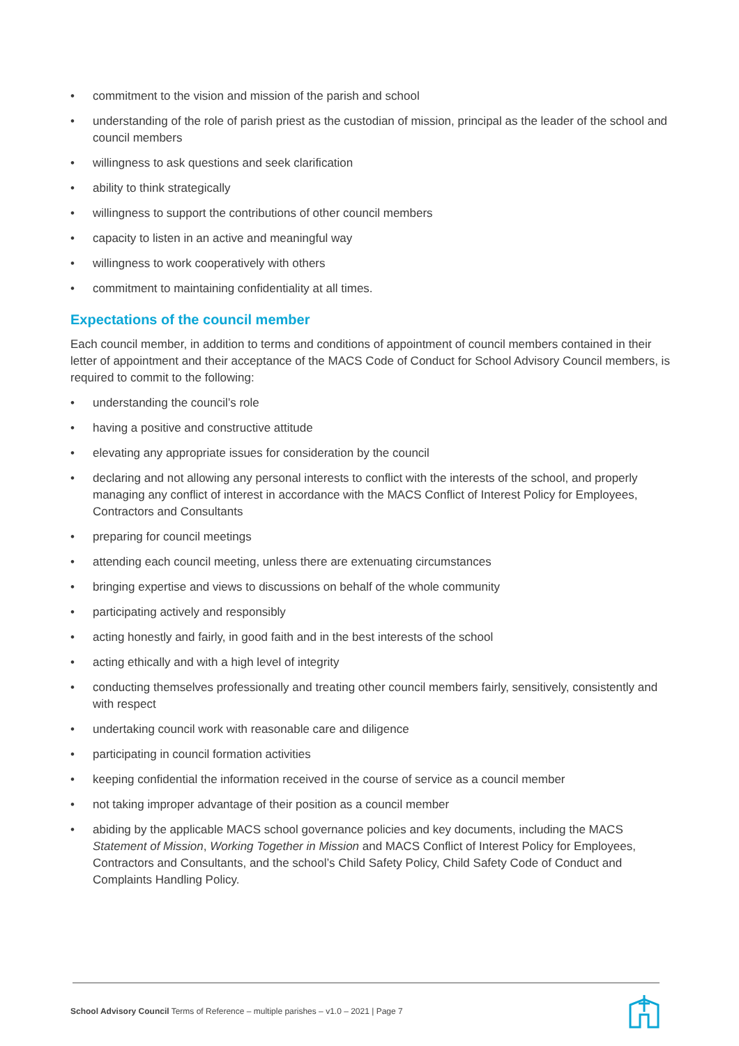• commitment to the vision and mission of the parish and school
• understanding of the role of parish priest as the custodian of mission, principal as the leader of the school and council members
• willingness to ask questions and seek clarification
• ability to think strategically
• willingness to support the contributions of other council members
• capacity to listen in an active and meaningful way
• willingness to work cooperatively with others
• commitment to maintaining confidentiality at all times.
Expectations of the council member
Each council member, in addition to terms and conditions of appointment of council members contained in their letter of appointment and their acceptance of the MACS Code of Conduct for School Advisory Council members, is required to commit to the following:
• understanding the council’s role
• having a positive and constructive attitude
• elevating any appropriate issues for consideration by the council
• declaring and not allowing any personal interests to conflict with the interests of the school, and properly managing any conflict of interest in accordance with the MACS Conflict of Interest Policy for Employees, Contractors and Consultants
• preparing for council meetings
• attending each council meeting, unless there are extenuating circumstances
• bringing expertise and views to discussions on behalf of the whole community
• participating actively and responsibly
• acting honestly and fairly, in good faith and in the best interests of the school
• acting ethically and with a high level of integrity
• conducting themselves professionally and treating other council members fairly, sensitively, consistently and with respect
• undertaking council work with reasonable care and diligence
• participating in council formation activities
• keeping confidential the information received in the course of service as a council member
• not taking improper advantage of their position as a council member
• abiding by the applicable MACS school governance policies and key documents, including the MACS Statement of Mission, Working Together in Mission and MACS Conflict of Interest Policy for Employees, Contractors and Consultants, and the school’s Child Safety Policy, Child Safety Code of Conduct and Complaints Handling Policy.
School Advisory Council Terms of Reference – multiple parishes – v1.0 – 2021 | Page 7